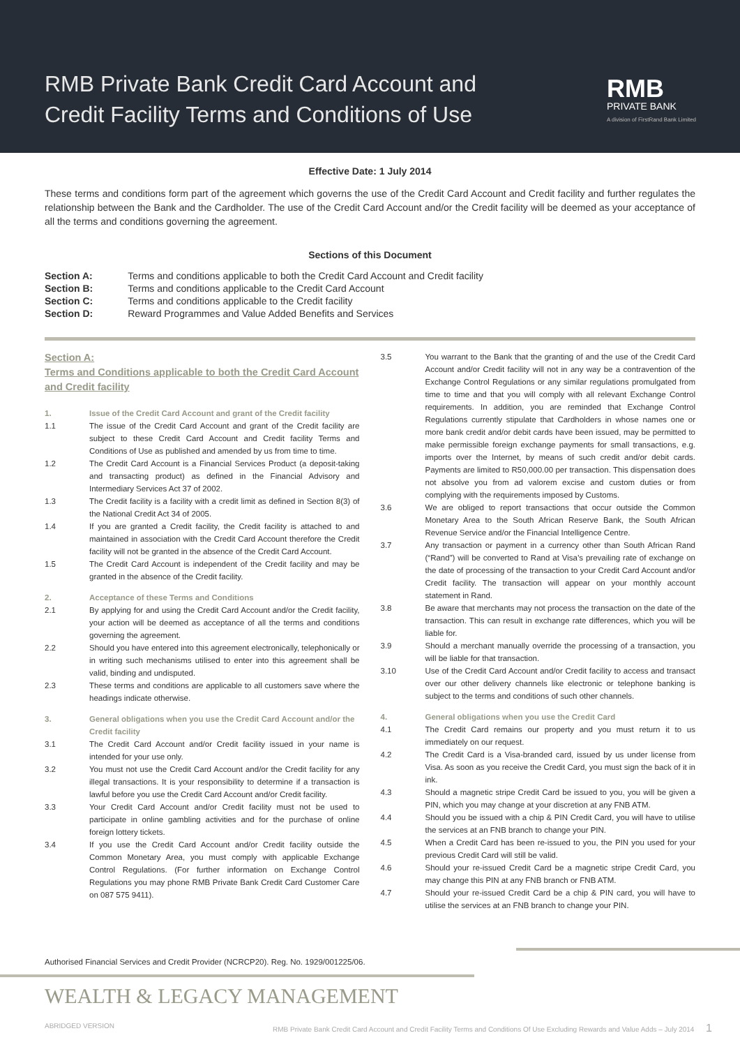RMB Private Bank Credit Card Account and
Credit Facility Terms and Conditions of Use
RMB
PRIVATE BANK
A division of FirstRand Bank Limited
Effective Date: 1 July 2014
These terms and conditions form part of the agreement which governs the use of the Credit Card Account and Credit facility and further regulates the relationship between the Bank and the Cardholder. The use of the Credit Card Account and/or the Credit facility will be deemed as your acceptance of all the terms and conditions governing the agreement.
Sections of this Document
| Section A: | Terms and conditions applicable to both the Credit Card Account and Credit facility |
| Section B: | Terms and conditions applicable to the Credit Card Account |
| Section C: | Terms and conditions applicable to the Credit facility |
| Section D: | Reward Programmes and Value Added Benefits and Services |
Section A:
Terms and Conditions applicable to both the Credit Card Account and Credit facility
1. Issue of the Credit Card Account and grant of the Credit facility
1.1 The issue of the Credit Card Account and grant of the Credit facility are subject to these Credit Card Account and Credit facility Terms and Conditions of Use as published and amended by us from time to time.
1.2 The Credit Card Account is a Financial Services Product (a deposit-taking and transacting product) as defined in the Financial Advisory and Intermediary Services Act 37 of 2002.
1.3 The Credit facility is a facility with a credit limit as defined in Section 8(3) of the National Credit Act 34 of 2005.
1.4 If you are granted a Credit facility, the Credit facility is attached to and maintained in association with the Credit Card Account therefore the Credit facility will not be granted in the absence of the Credit Card Account.
1.5 The Credit Card Account is independent of the Credit facility and may be granted in the absence of the Credit facility.
2. Acceptance of these Terms and Conditions
2.1 By applying for and using the Credit Card Account and/or the Credit facility, your action will be deemed as acceptance of all the terms and conditions governing the agreement.
2.2 Should you have entered into this agreement electronically, telephonically or in writing such mechanisms utilised to enter into this agreement shall be valid, binding and undisputed.
2.3 These terms and conditions are applicable to all customers save where the headings indicate otherwise.
3. General obligations when you use the Credit Card Account and/or the Credit facility
3.1 The Credit Card Account and/or Credit facility issued in your name is intended for your use only.
3.2 You must not use the Credit Card Account and/or the Credit facility for any illegal transactions. It is your responsibility to determine if a transaction is lawful before you use the Credit Card Account and/or Credit facility.
3.3 Your Credit Card Account and/or Credit facility must not be used to participate in online gambling activities and for the purchase of online foreign lottery tickets.
3.4 If you use the Credit Card Account and/or Credit facility outside the Common Monetary Area, you must comply with applicable Exchange Control Regulations. (For further information on Exchange Control Regulations you may phone RMB Private Bank Credit Card Customer Care on 087 575 9411).
3.5 You warrant to the Bank that the granting of and the use of the Credit Card Account and/or Credit facility will not in any way be a contravention of the Exchange Control Regulations or any similar regulations promulgated from time to time and that you will comply with all relevant Exchange Control requirements. In addition, you are reminded that Exchange Control Regulations currently stipulate that Cardholders in whose names one or more bank credit and/or debit cards have been issued, may be permitted to make permissible foreign exchange payments for small transactions, e.g. imports over the Internet, by means of such credit and/or debit cards. Payments are limited to R50,000.00 per transaction. This dispensation does not absolve you from ad valorem excise and custom duties or from complying with the requirements imposed by Customs.
3.6 We are obliged to report transactions that occur outside the Common Monetary Area to the South African Reserve Bank, the South African Revenue Service and/or the Financial Intelligence Centre.
3.7 Any transaction or payment in a currency other than South African Rand (“Rand”) will be converted to Rand at Visa’s prevailing rate of exchange on the date of processing of the transaction to your Credit Card Account and/or Credit facility. The transaction will appear on your monthly account statement in Rand.
3.8 Be aware that merchants may not process the transaction on the date of the transaction. This can result in exchange rate differences, which you will be liable for.
3.9 Should a merchant manually override the processing of a transaction, you will be liable for that transaction.
3.10 Use of the Credit Card Account and/or Credit facility to access and transact over our other delivery channels like electronic or telephone banking is subject to the terms and conditions of such other channels.
4. General obligations when you use the Credit Card
4.1 The Credit Card remains our property and you must return it to us immediately on our request.
4.2 The Credit Card is a Visa-branded card, issued by us under license from Visa. As soon as you receive the Credit Card, you must sign the back of it in ink.
4.3 Should a magnetic stripe Credit Card be issued to you, you will be given a PIN, which you may change at your discretion at any FNB ATM.
4.4 Should you be issued with a chip & PIN Credit Card, you will have to utilise the services at an FNB branch to change your PIN.
4.5 When a Credit Card has been re-issued to you, the PIN you used for your previous Credit Card will still be valid.
4.6 Should your re-issued Credit Card be a magnetic stripe Credit Card, you may change this PIN at any FNB branch or FNB ATM.
4.7 Should your re-issued Credit Card be a chip & PIN card, you will have to utilise the services at an FNB branch to change your PIN.
Authorised Financial Services and Credit Provider (NCRCP20). Reg. No. 1929/001225/06.
WEALTH & LEGACY MANAGEMENT
ABRIDGED VERSION RMB Private Bank Credit Card Account and Credit Facility Terms and Conditions Of Use Excluding Rewards and Value Adds – July 2014 1